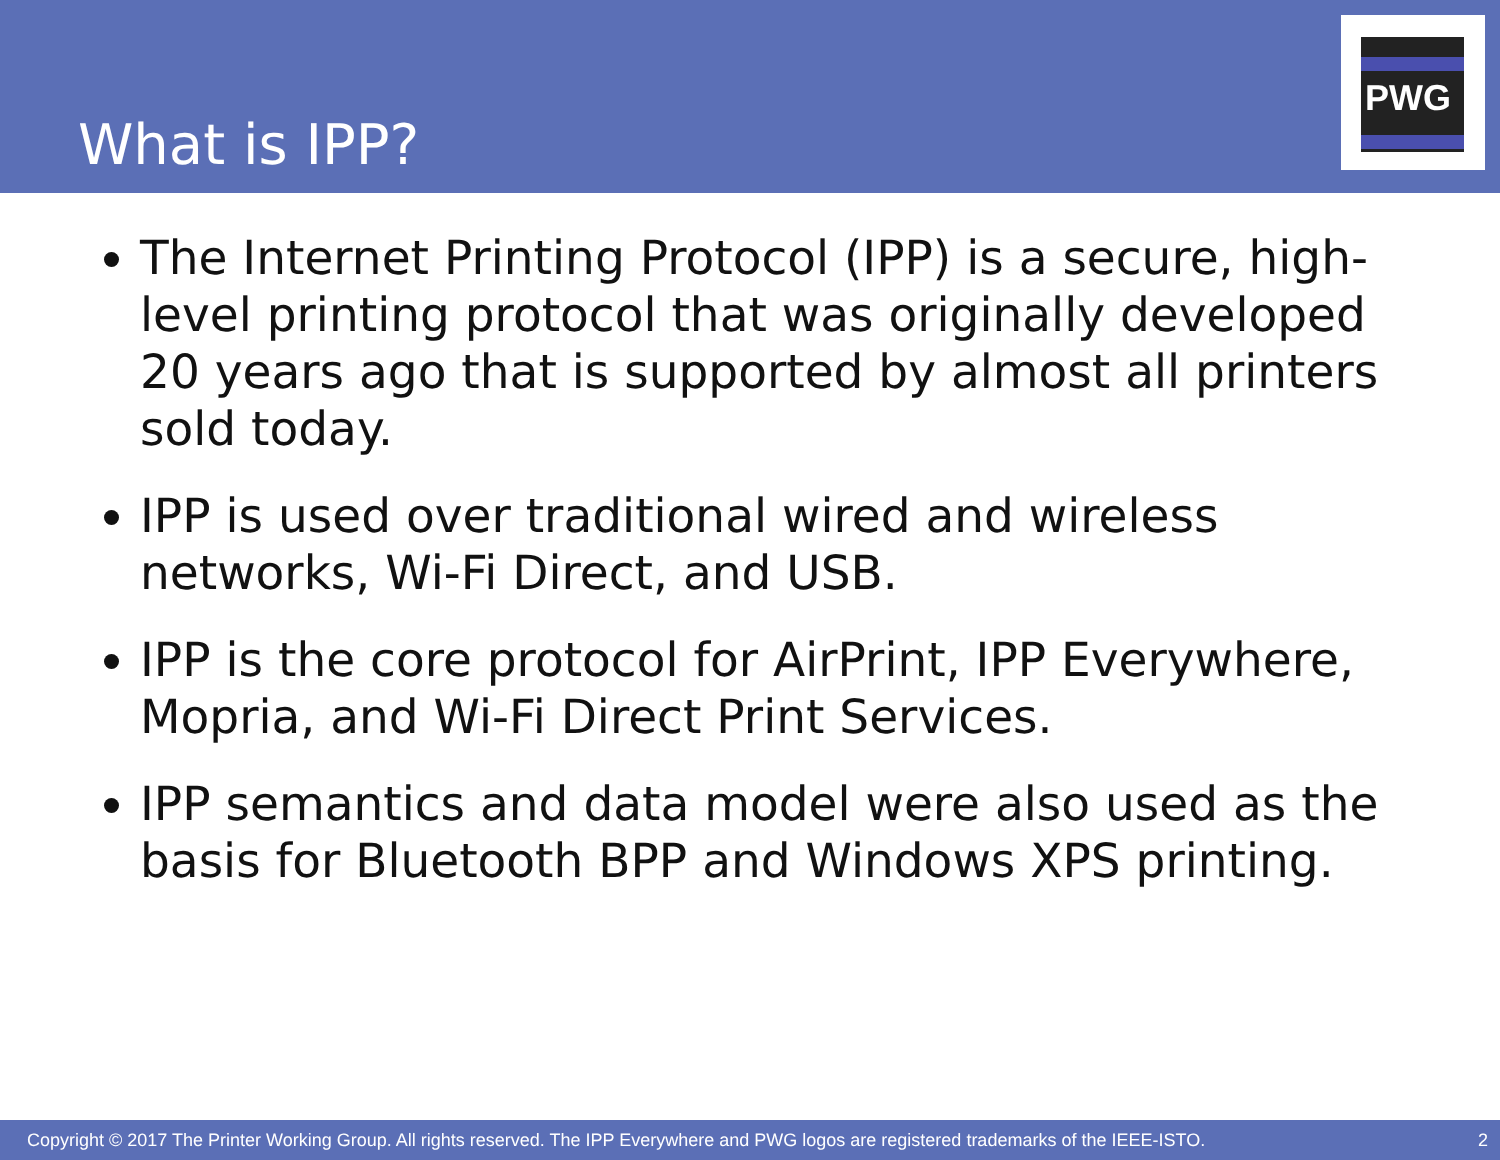What is IPP?
PWG
The Internet Printing Protocol (IPP) is a secure, high-level printing protocol that was originally developed 20 years ago that is supported by almost all printers sold today.
IPP is used over traditional wired and wireless networks, Wi-Fi Direct, and USB.
IPP is the core protocol for AirPrint, IPP Everywhere, Mopria, and Wi-Fi Direct Print Services.
IPP semantics and data model were also used as the basis for Bluetooth BPP and Windows XPS printing.
Copyright © 2017 The Printer Working Group. All rights reserved. The IPP Everywhere and PWG logos are registered trademarks of the IEEE-ISTO. 2